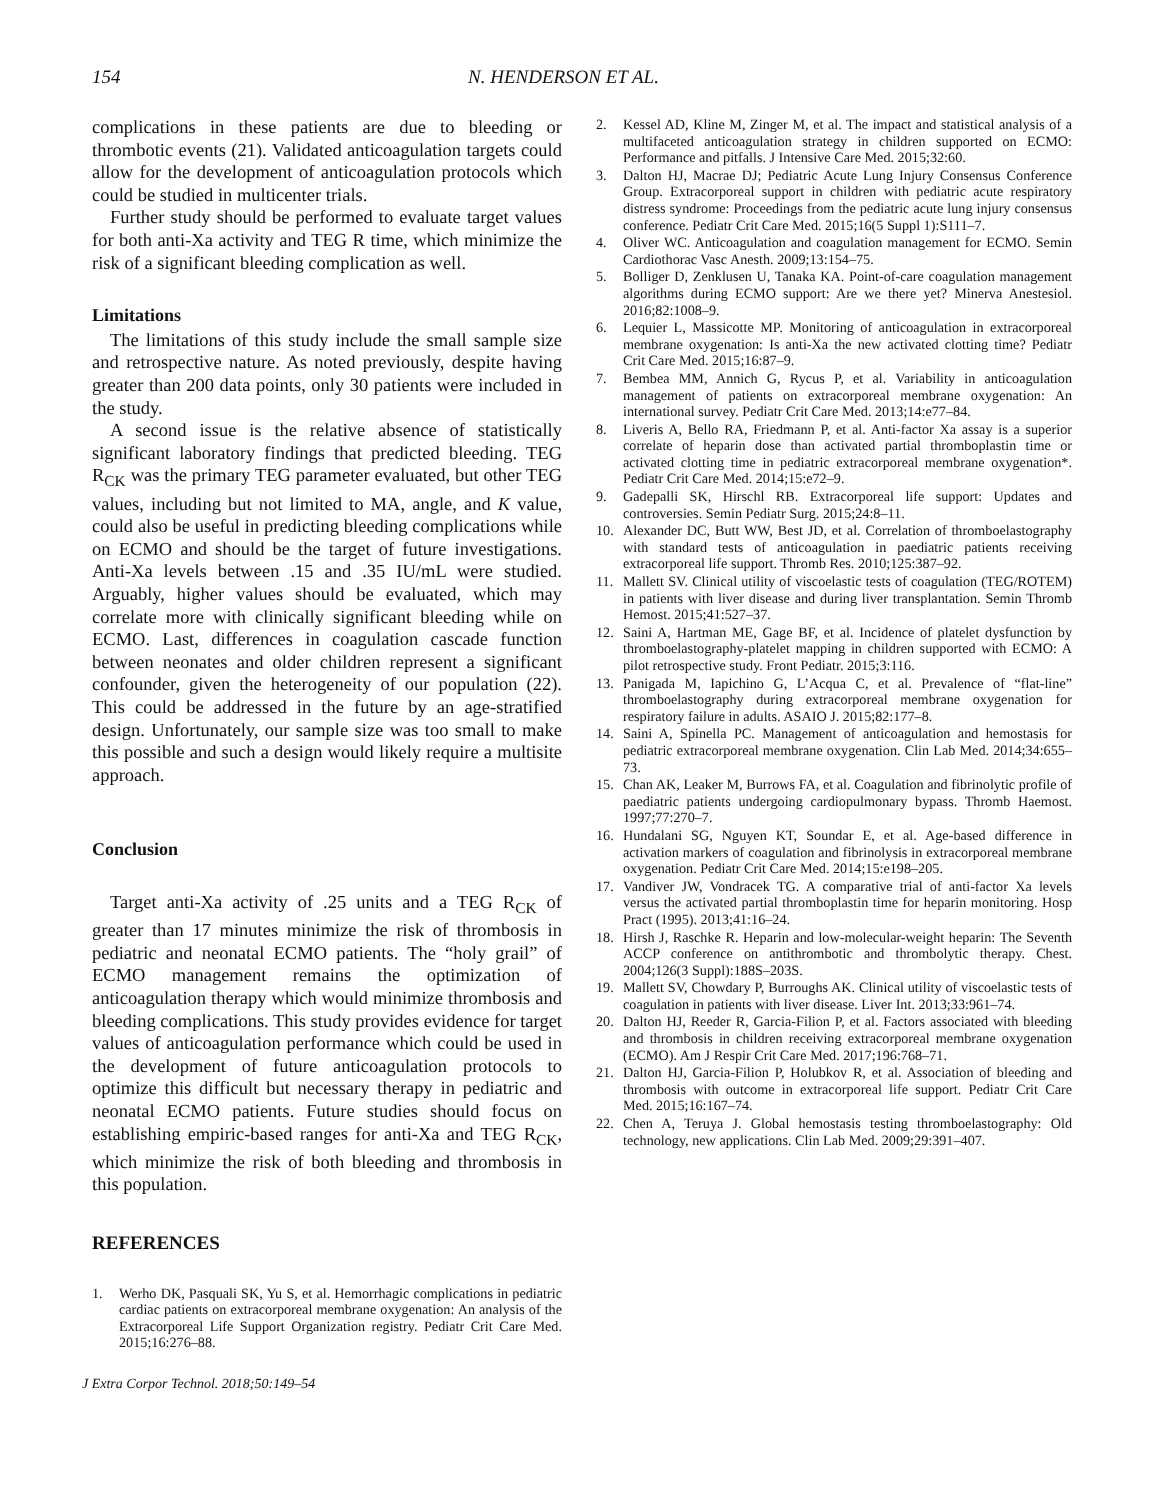154 N. HENDERSON ET AL.
complications in these patients are due to bleeding or thrombotic events (21). Validated anticoagulation targets could allow for the development of anticoagulation protocols which could be studied in multicenter trials.
Further study should be performed to evaluate target values for both anti-Xa activity and TEG R time, which minimize the risk of a significant bleeding complication as well.
Limitations
The limitations of this study include the small sample size and retrospective nature. As noted previously, despite having greater than 200 data points, only 30 patients were included in the study.
A second issue is the relative absence of statistically significant laboratory findings that predicted bleeding. TEG R<sub>CK</sub> was the primary TEG parameter evaluated, but other TEG values, including but not limited to MA, angle, and K value, could also be useful in predicting bleeding complications while on ECMO and should be the target of future investigations. Anti-Xa levels between .15 and .35 IU/mL were studied. Arguably, higher values should be evaluated, which may correlate more with clinically significant bleeding while on ECMO. Last, differences in coagulation cascade function between neonates and older children represent a significant confounder, given the heterogeneity of our population (22). This could be addressed in the future by an age-stratified design. Unfortunately, our sample size was too small to make this possible and such a design would likely require a multisite approach.
Conclusion
Target anti-Xa activity of .25 units and a TEG R<sub>CK</sub> of greater than 17 minutes minimize the risk of thrombosis in pediatric and neonatal ECMO patients. The “holy grail” of ECMO management remains the optimization of anticoagulation therapy which would minimize thrombosis and bleeding complications. This study provides evidence for target values of anticoagulation performance which could be used in the development of future anticoagulation protocols to optimize this difficult but necessary therapy in pediatric and neonatal ECMO patients. Future studies should focus on establishing empiric-based ranges for anti-Xa and TEG R<sub>CK</sub>, which minimize the risk of both bleeding and thrombosis in this population.
REFERENCES
1. Werho DK, Pasquali SK, Yu S, et al. Hemorrhagic complications in pediatric cardiac patients on extracorporeal membrane oxygenation: An analysis of the Extracorporeal Life Support Organization registry. Pediatr Crit Care Med. 2015;16:276–88.
2. Kessel AD, Kline M, Zinger M, et al. The impact and statistical analysis of a multifaceted anticoagulation strategy in children supported on ECMO: Performance and pitfalls. J Intensive Care Med. 2015;32:60.
3. Dalton HJ, Macrae DJ; Pediatric Acute Lung Injury Consensus Conference Group. Extracorporeal support in children with pediatric acute respiratory distress syndrome: Proceedings from the pediatric acute lung injury consensus conference. Pediatr Crit Care Med. 2015;16(5 Suppl 1):S111–7.
4. Oliver WC. Anticoagulation and coagulation management for ECMO. Semin Cardiothorac Vasc Anesth. 2009;13:154–75.
5. Bolliger D, Zenklusen U, Tanaka KA. Point-of-care coagulation management algorithms during ECMO support: Are we there yet? Minerva Anestesiol. 2016;82:1008–9.
6. Lequier L, Massicotte MP. Monitoring of anticoagulation in extracorporeal membrane oxygenation: Is anti-Xa the new activated clotting time? Pediatr Crit Care Med. 2015;16:87–9.
7. Bembea MM, Annich G, Rycus P, et al. Variability in anticoagulation management of patients on extracorporeal membrane oxygenation: An international survey. Pediatr Crit Care Med. 2013;14:e77–84.
8. Liveris A, Bello RA, Friedmann P, et al. Anti-factor Xa assay is a superior correlate of heparin dose than activated partial thromboplastin time or activated clotting time in pediatric extracorporeal membrane oxygenation*. Pediatr Crit Care Med. 2014;15:e72–9.
9. Gadepalli SK, Hirschl RB. Extracorporeal life support: Updates and controversies. Semin Pediatr Surg. 2015;24:8–11.
10. Alexander DC, Butt WW, Best JD, et al. Correlation of thromboelastography with standard tests of anticoagulation in paediatric patients receiving extracorporeal life support. Thromb Res. 2010;125:387–92.
11. Mallett SV. Clinical utility of viscoelastic tests of coagulation (TEG/ROTEM) in patients with liver disease and during liver transplantation. Semin Thromb Hemost. 2015;41:527–37.
12. Saini A, Hartman ME, Gage BF, et al. Incidence of platelet dysfunction by thromboelastography-platelet mapping in children supported with ECMO: A pilot retrospective study. Front Pediatr. 2015;3:116.
13. Panigada M, Iapichino G, L’Acqua C, et al. Prevalence of “flat-line” thromboelastography during extracorporeal membrane oxygenation for respiratory failure in adults. ASAIO J. 2015;82:177–8.
14. Saini A, Spinella PC. Management of anticoagulation and hemostasis for pediatric extracorporeal membrane oxygenation. Clin Lab Med. 2014;34:655–73.
15. Chan AK, Leaker M, Burrows FA, et al. Coagulation and fibrinolytic profile of paediatric patients undergoing cardiopulmonary bypass. Thromb Haemost. 1997;77:270–7.
16. Hundalani SG, Nguyen KT, Soundar E, et al. Age-based difference in activation markers of coagulation and fibrinolysis in extracorporeal membrane oxygenation. Pediatr Crit Care Med. 2014;15:e198–205.
17. Vandiver JW, Vondracek TG. A comparative trial of anti-factor Xa levels versus the activated partial thromboplastin time for heparin monitoring. Hosp Pract (1995). 2013;41:16–24.
18. Hirsh J, Raschke R. Heparin and low-molecular-weight heparin: The Seventh ACCP conference on antithrombotic and thrombolytic therapy. Chest. 2004;126(3 Suppl):188S–203S.
19. Mallett SV, Chowdary P, Burroughs AK. Clinical utility of viscoelastic tests of coagulation in patients with liver disease. Liver Int. 2013;33:961–74.
20. Dalton HJ, Reeder R, Garcia-Filion P, et al. Factors associated with bleeding and thrombosis in children receiving extracorporeal membrane oxygenation (ECMO). Am J Respir Crit Care Med. 2017;196:768–71.
21. Dalton HJ, Garcia-Filion P, Holubkov R, et al. Association of bleeding and thrombosis with outcome in extracorporeal life support. Pediatr Crit Care Med. 2015;16:167–74.
22. Chen A, Teruya J. Global hemostasis testing thromboelastography: Old technology, new applications. Clin Lab Med. 2009;29:391–407.
J Extra Corpor Technol. 2018;50:149–54